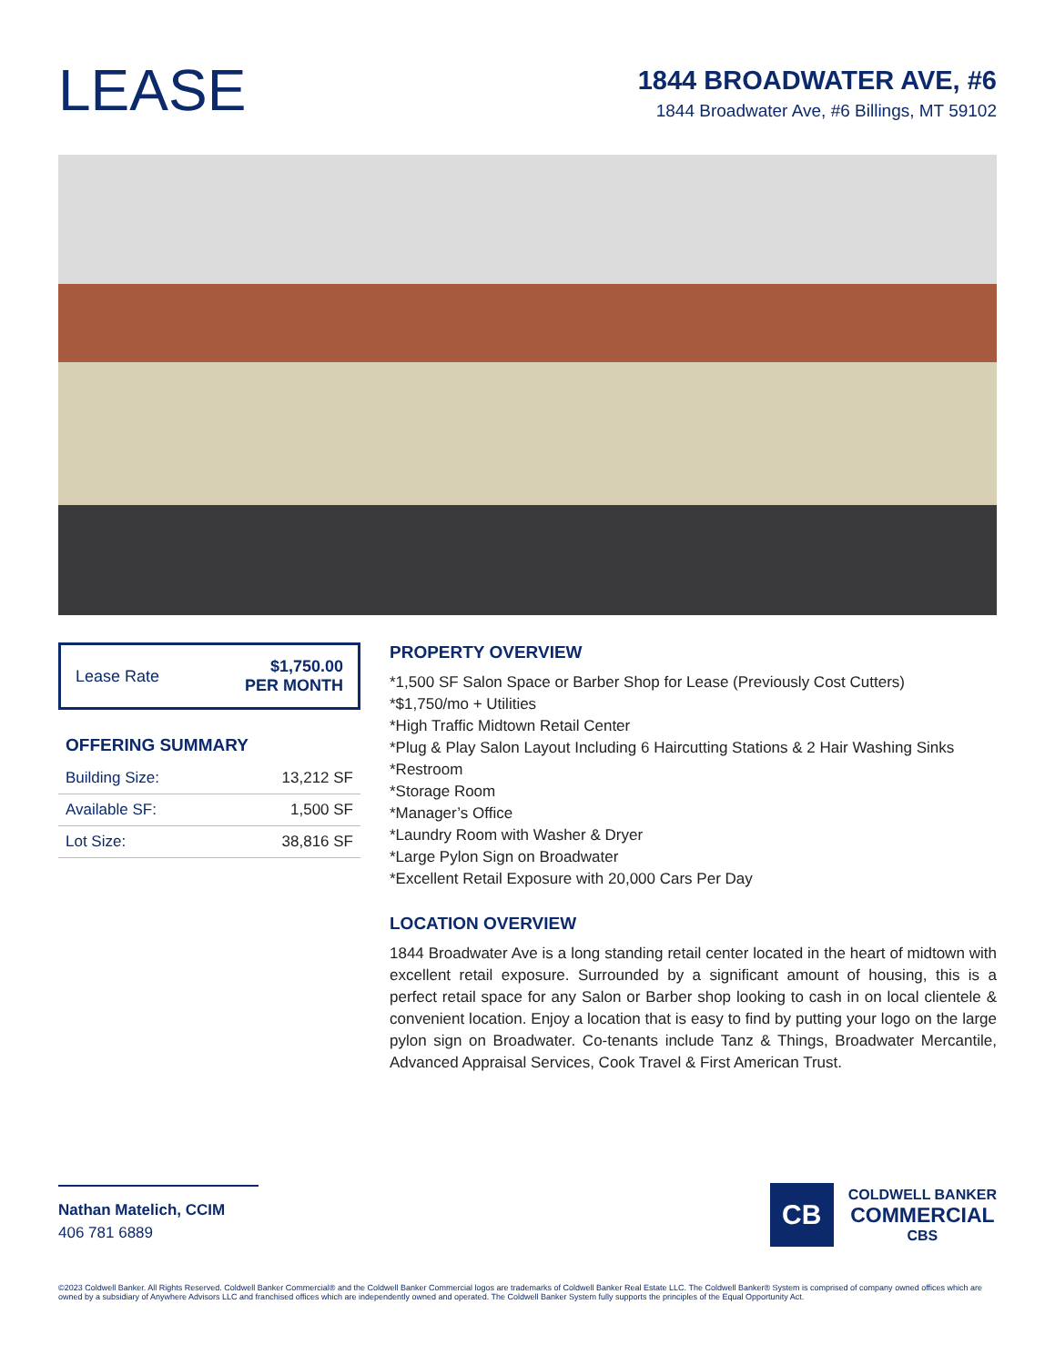LEASE
1844 BROADWATER AVE, #6
1844 Broadwater Ave, #6 Billings, MT 59102
Lease Rate $1,750.00
PER MONTH
OFFERING SUMMARY
| Building Size: | 13,212 SF |
| Available SF: | 1,500 SF |
| Lot Size: | 38,816 SF |
PROPERTY OVERVIEW
*1,500 SF Salon Space or Barber Shop for Lease (Previously Cost Cutters)
*$1,750/mo + Utilities
*High Traffic Midtown Retail Center
*Plug & Play Salon Layout Including 6 Haircutting Stations & 2 Hair Washing Sinks
*Restroom
*Storage Room
*Manager’s Office
*Laundry Room with Washer & Dryer
*Large Pylon Sign on Broadwater
*Excellent Retail Exposure with 20,000 Cars Per Day
LOCATION OVERVIEW
1844 Broadwater Ave is a long standing retail center located in the heart of midtown with excellent retail exposure. Surrounded by a significant amount of housing, this is a perfect retail space for any Salon or Barber shop looking to cash in on local clientele & convenient location. Enjoy a location that is easy to find by putting your logo on the large pylon sign on Broadwater. Co-tenants include Tanz & Things, Broadwater Mercantile, Advanced Appraisal Services, Cook Travel & First American Trust.
Nathan Matelich, CCIM
406 781 6889
CB
COLDWELL BANKER
COMMERCIAL
CBS
©2023 Coldwell Banker. All Rights Reserved. Coldwell Banker Commercial® and the Coldwell Banker Commercial logos are trademarks of Coldwell Banker Real Estate LLC. The Coldwell Banker® System is comprised of company owned offices which are owned by a subsidiary of Anywhere Advisors LLC and franchised offices which are independently owned and operated. The Coldwell Banker System fully supports the principles of the Equal Opportunity Act.